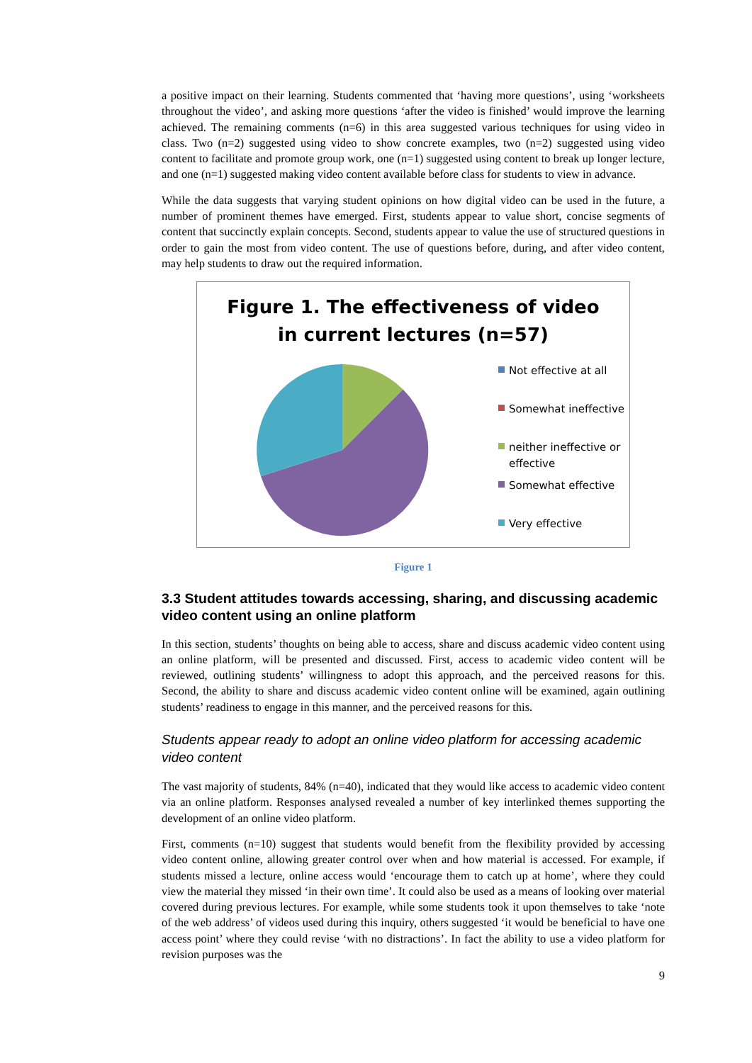a positive impact on their learning. Students commented that ‘having more questions’, using ‘worksheets throughout the video’, and asking more questions ‘after the video is finished’ would improve the learning achieved. The remaining comments (n=6) in this area suggested various techniques for using video in class. Two (n=2) suggested using video to show concrete examples, two (n=2) suggested using video content to facilitate and promote group work, one (n=1) suggested using content to break up longer lecture, and one (n=1) suggested making video content available before class for students to view in advance.
While the data suggests that varying student opinions on how digital video can be used in the future, a number of prominent themes have emerged. First, students appear to value short, concise segments of content that succinctly explain concepts. Second, students appear to value the use of structured questions in order to gain the most from video content. The use of questions before, during, and after video content, may help students to draw out the required information.
Figure 1. The effectiveness of video
in current lectures (n=57)
Not effective at all
Somewhat ineffective
neither ineffective or
effective
Somewhat effective
Very effective
Figure 1
3.3 Student attitudes towards accessing, sharing, and discussing academic video content using an online platform
In this section, students’ thoughts on being able to access, share and discuss academic video content using an online platform, will be presented and discussed. First, access to academic video content will be reviewed, outlining students’ willingness to adopt this approach, and the perceived reasons for this. Second, the ability to share and discuss academic video content online will be examined, again outlining students’ readiness to engage in this manner, and the perceived reasons for this.
Students appear ready to adopt an online video platform for accessing academic video content
The vast majority of students, 84% (n=40), indicated that they would like access to academic video content via an online platform. Responses analysed revealed a number of key interlinked themes supporting the development of an online video platform.
First, comments (n=10) suggest that students would benefit from the flexibility provided by accessing video content online, allowing greater control over when and how material is accessed. For example, if students missed a lecture, online access would ‘encourage them to catch up at home’, where they could view the material they missed ‘in their own time’. It could also be used as a means of looking over material covered during previous lectures. For example, while some students took it upon themselves to take ‘note of the web address’ of videos used during this inquiry, others suggested ‘it would be beneficial to have one access point’ where they could revise ‘with no distractions’. In fact the ability to use a video platform for revision purposes was the
9